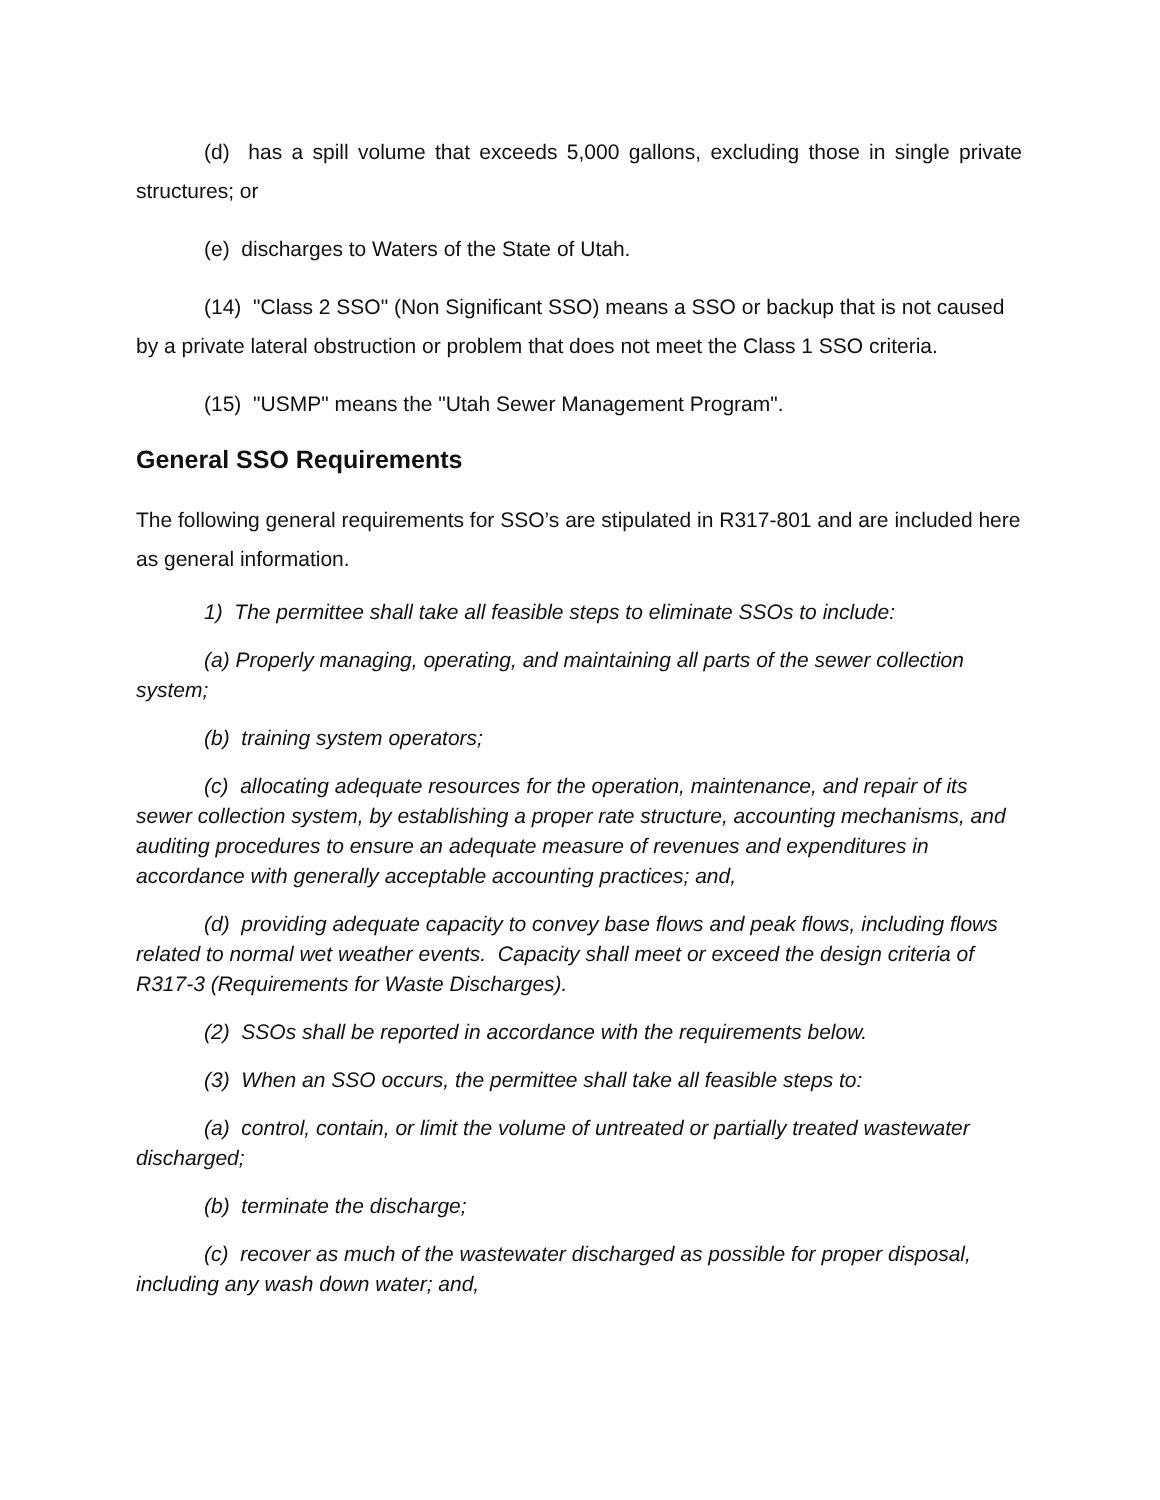(d) has a spill volume that exceeds 5,000 gallons, excluding those in single private structures; or
(e) discharges to Waters of the State of Utah.
(14) "Class 2 SSO" (Non Significant SSO) means a SSO or backup that is not caused by a private lateral obstruction or problem that does not meet the Class 1 SSO criteria.
(15) "USMP" means the "Utah Sewer Management Program".
General SSO Requirements
The following general requirements for SSO’s are stipulated in R317-801 and are included here as general information.
1) The permittee shall take all feasible steps to eliminate SSOs to include:
(a) Properly managing, operating, and maintaining all parts of the sewer collection system;
(b) training system operators;
(c) allocating adequate resources for the operation, maintenance, and repair of its sewer collection system, by establishing a proper rate structure, accounting mechanisms, and auditing procedures to ensure an adequate measure of revenues and expenditures in accordance with generally acceptable accounting practices; and,
(d) providing adequate capacity to convey base flows and peak flows, including flows related to normal wet weather events. Capacity shall meet or exceed the design criteria of R317-3 (Requirements for Waste Discharges).
(2) SSOs shall be reported in accordance with the requirements below.
(3) When an SSO occurs, the permittee shall take all feasible steps to:
(a) control, contain, or limit the volume of untreated or partially treated wastewater discharged;
(b) terminate the discharge;
(c) recover as much of the wastewater discharged as possible for proper disposal, including any wash down water; and,